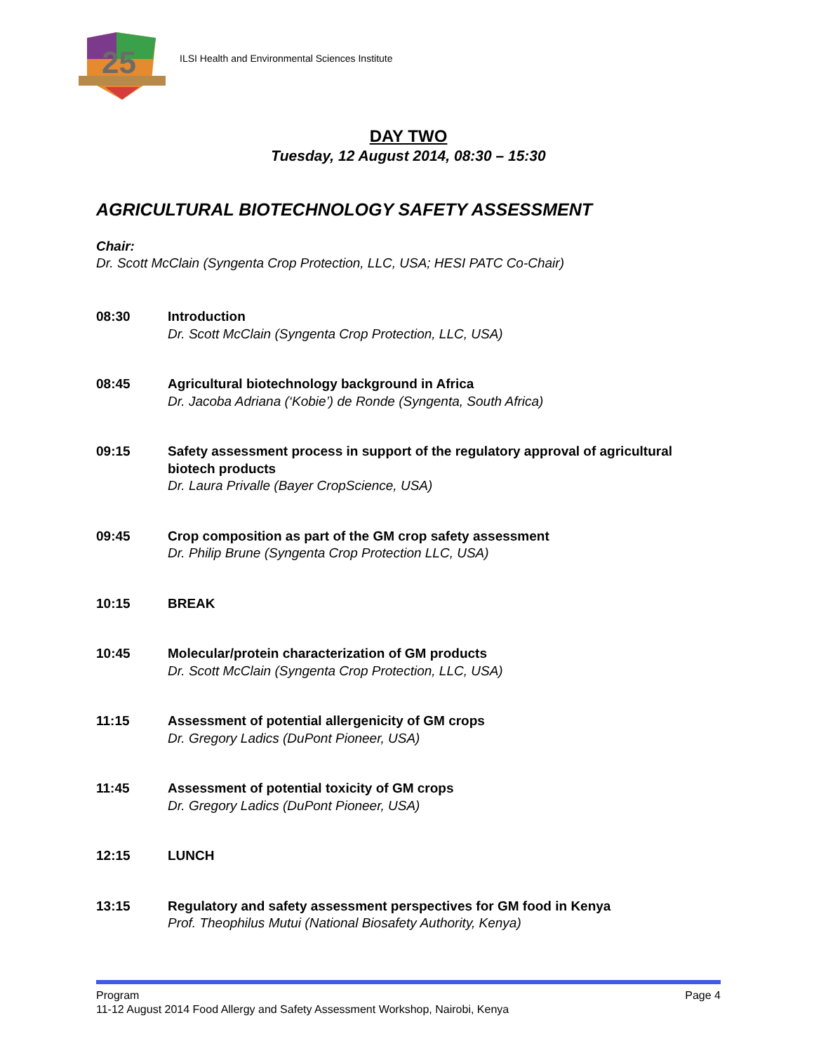25
ILSI Health and Environmental Sciences Institute
DAY TWO
Tuesday, 12 August 2014, 08:30 – 15:30
AGRICULTURAL BIOTECHNOLOGY SAFETY ASSESSMENT
Chair:
Dr. Scott McClain (Syngenta Crop Protection, LLC, USA; HESI PATC Co-Chair)
08:30 Introduction
Dr. Scott McClain (Syngenta Crop Protection, LLC, USA)
08:45 Agricultural biotechnology background in Africa
Dr. Jacoba Adriana (‘Kobie’) de Ronde (Syngenta, South Africa)
09:15 Safety assessment process in support of the regulatory approval of agricultural biotech products
Dr. Laura Privalle (Bayer CropScience, USA)
09:45 Crop composition as part of the GM crop safety assessment
Dr. Philip Brune (Syngenta Crop Protection LLC, USA)
10:15 BREAK
10:45 Molecular/protein characterization of GM products
Dr. Scott McClain (Syngenta Crop Protection, LLC, USA)
11:15 Assessment of potential allergenicity of GM crops
Dr. Gregory Ladics (DuPont Pioneer, USA)
11:45 Assessment of potential toxicity of GM crops
Dr. Gregory Ladics (DuPont Pioneer, USA)
12:15 LUNCH
13:15 Regulatory and safety assessment perspectives for GM food in Kenya
Prof. Theophilus Mutui (National Biosafety Authority, Kenya)
Program Page 4
11-12 August 2014 Food Allergy and Safety Assessment Workshop, Nairobi, Kenya